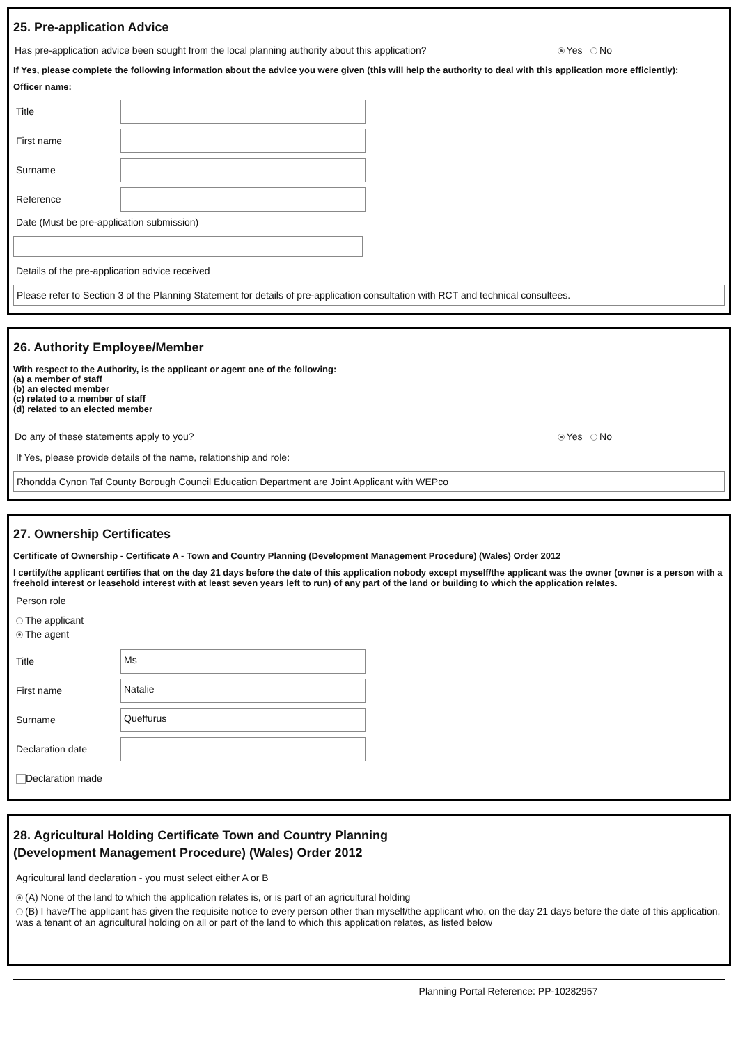25. Pre-application Advice
Has pre-application advice been sought from the local planning authority about this application? Yes No
If Yes, please complete the following information about the advice you were given (this will help the authority to deal with this application more efficiently):
Officer name:
Title
First name
Surname
Reference
Date (Must be pre-application submission)
Details of the pre-application advice received
Please refer to Section 3 of the Planning Statement for details of pre-application consultation with RCT and technical consultees.
26. Authority Employee/Member
With respect to the Authority, is the applicant or agent one of the following:
(a) a member of staff
(b) an elected member
(c) related to a member of staff
(d) related to an elected member
Do any of these statements apply to you? Yes No
If Yes, please provide details of the name, relationship and role:
Rhondda Cynon Taf County Borough Council Education Department are Joint Applicant with WEPco
27. Ownership Certificates
Certificate of Ownership - Certificate A - Town and Country Planning (Development Management Procedure) (Wales) Order 2012
I certify/the applicant certifies that on the day 21 days before the date of this application nobody except myself/the applicant was the owner (owner is a person with a freehold interest or leasehold interest with at least seven years left to run) of any part of the land or building to which the application relates.
Person role
The applicant
The agent
Title
Ms
First name
Natalie
Surname
Queffurus
Declaration date
Declaration made
28. Agricultural Holding Certificate Town and Country Planning
(Development Management Procedure) (Wales) Order 2012
Agricultural land declaration - you must select either A or B
(A) None of the land to which the application relates is, or is part of an agricultural holding
(B) I have/The applicant has given the requisite notice to every person other than myself/the applicant who, on the day 21 days before the date of this application, was a tenant of an agricultural holding on all or part of the land to which this application relates, as listed below
Planning Portal Reference: PP-10282957